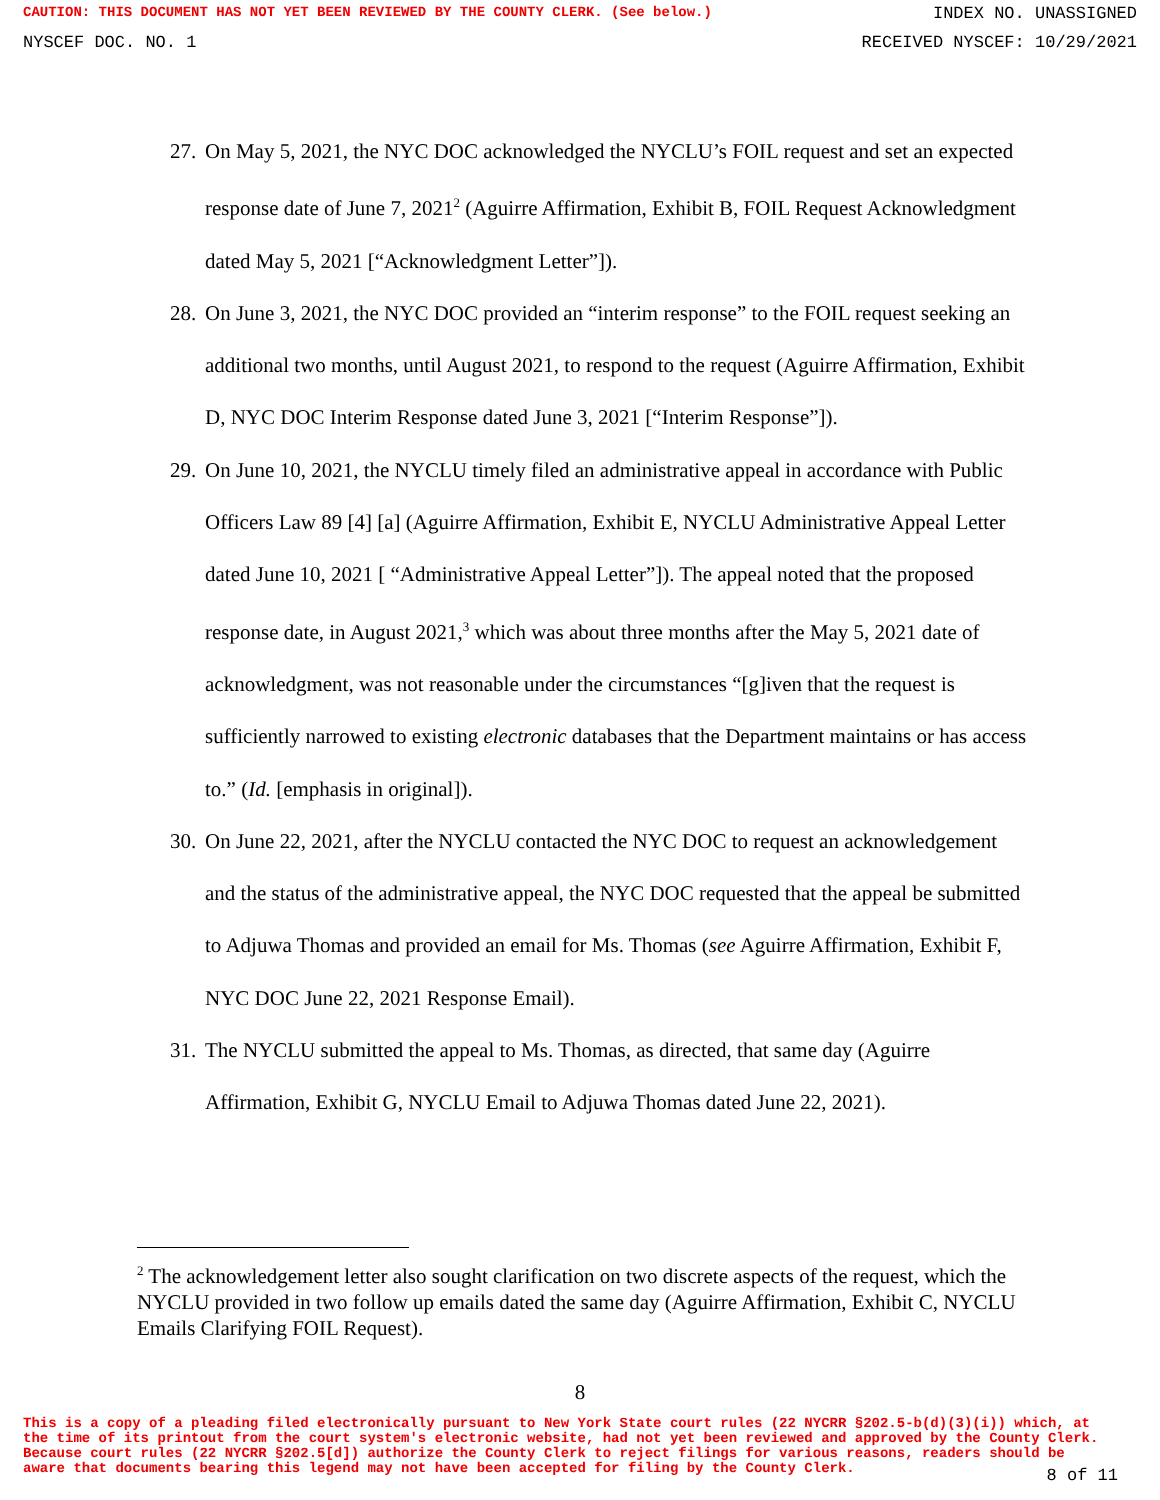CAUTION: THIS DOCUMENT HAS NOT YET BEEN REVIEWED BY THE COUNTY CLERK. (See below.) INDEX NO. UNASSIGNED
NYSCEF DOC. NO. 1 RECEIVED NYSCEF: 10/29/2021
27. On May 5, 2021, the NYC DOC acknowledged the NYCLU’s FOIL request and set an expected response date of June 7, 2021<sup>2</sup> (Aguirre Affirmation, Exhibit B, FOIL Request Acknowledgment dated May 5, 2021 [“Acknowledgment Letter”]).
28. On June 3, 2021, the NYC DOC provided an “interim response” to the FOIL request seeking an additional two months, until August 2021, to respond to the request (Aguirre Affirmation, Exhibit D, NYC DOC Interim Response dated June 3, 2021 [“Interim Response”]).
29. On June 10, 2021, the NYCLU timely filed an administrative appeal in accordance with Public Officers Law 89 [4] [a] (Aguirre Affirmation, Exhibit E, NYCLU Administrative Appeal Letter dated June 10, 2021 [ “Administrative Appeal Letter”]). The appeal noted that the proposed response date, in August 2021,<sup>3</sup> which was about three months after the May 5, 2021 date of acknowledgment, was not reasonable under the circumstances “[g]iven that the request is sufficiently narrowed to existing electronic databases that the Department maintains or has access to.” (Id. [emphasis in original]).
30. On June 22, 2021, after the NYCLU contacted the NYC DOC to request an acknowledgement and the status of the administrative appeal, the NYC DOC requested that the appeal be submitted to Adjuwa Thomas and provided an email for Ms. Thomas (see Aguirre Affirmation, Exhibit F, NYC DOC June 22, 2021 Response Email).
31. The NYCLU submitted the appeal to Ms. Thomas, as directed, that same day (Aguirre Affirmation, Exhibit G, NYCLU Email to Adjuwa Thomas dated June 22, 2021).
<sup>2</sup> The acknowledgement letter also sought clarification on two discrete aspects of the request, which the NYCLU provided in two follow up emails dated the same day (Aguirre Affirmation, Exhibit C, NYCLU Emails Clarifying FOIL Request).
8
This is a copy of a pleading filed electronically pursuant to New York State court rules (22 NYCRR §202.5-b(d)(3)(i)) which, at the time of its printout from the court system's electronic website, had not yet been reviewed and approved by the County Clerk. Because court rules (22 NYCRR §202.5[d]) authorize the County Clerk to reject filings for various reasons, readers should be aware that documents bearing this legend may not have been accepted for filing by the County Clerk.
8 of 11